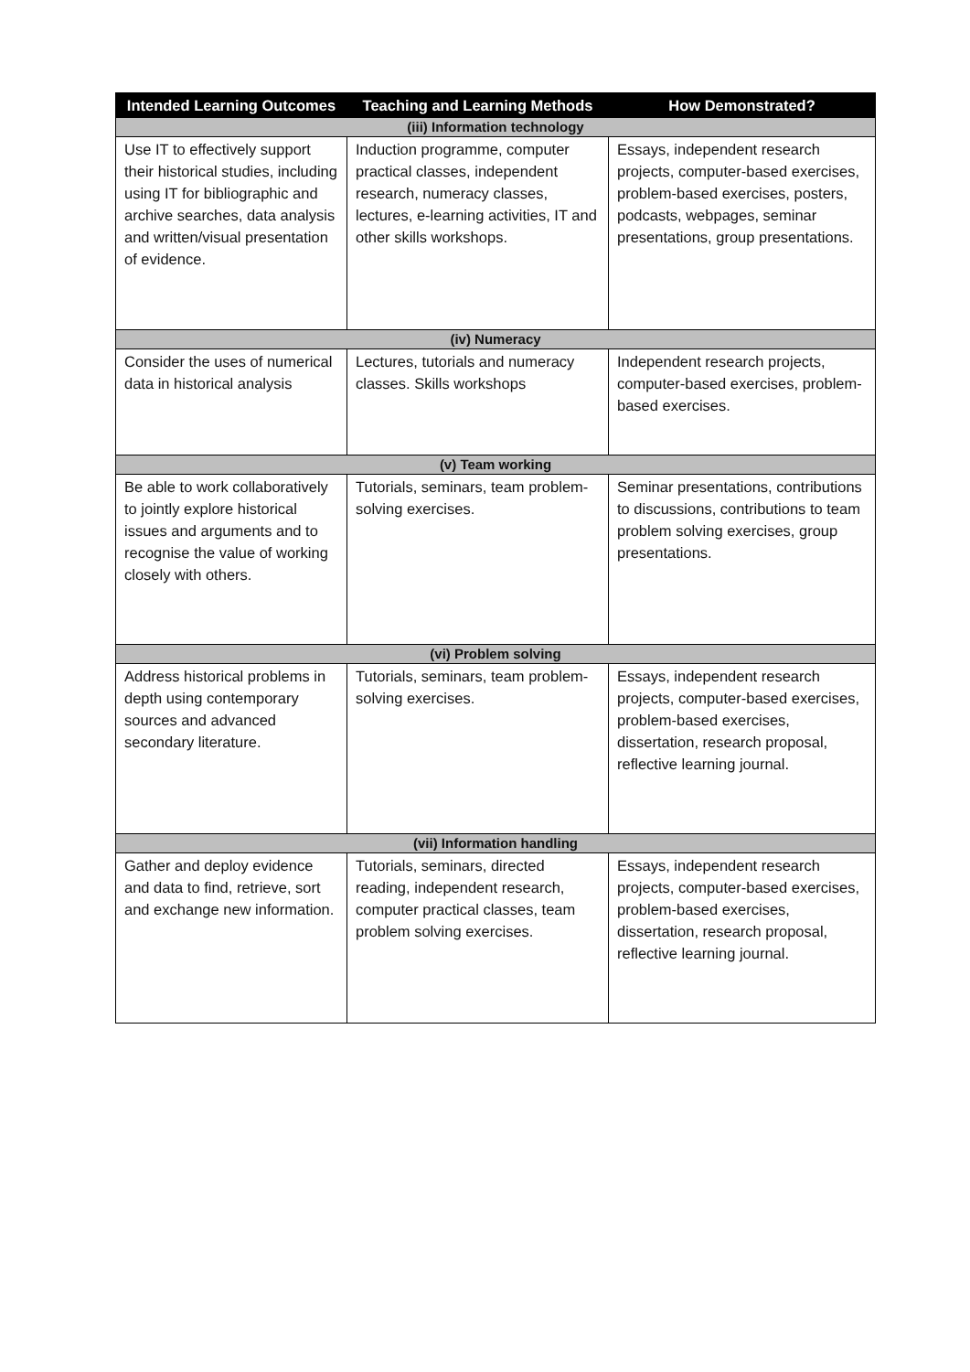| Intended Learning Outcomes | Teaching and Learning Methods | How Demonstrated? |
| --- | --- | --- |
| (iii) Information technology | | |
| Use IT to effectively support their historical studies, including using IT for bibliographic and archive searches, data analysis and written/visual presentation of evidence. | Induction programme, computer practical classes, independent research, numeracy classes, lectures, e-learning activities, IT and other skills workshops. | Essays, independent research projects, computer-based exercises, problem-based exercises, posters, podcasts, webpages, seminar presentations, group presentations. |
| (iv) Numeracy | | |
| Consider the uses of numerical data in historical analysis | Lectures, tutorials and numeracy classes. Skills workshops | Independent research projects, computer-based exercises, problem-based exercises. |
| (v) Team working | | |
| Be able to work collaboratively to jointly explore historical issues and arguments and to recognise the value of working closely with others. | Tutorials, seminars, team problem-solving exercises. | Seminar presentations, contributions to discussions, contributions to team problem solving exercises, group presentations. |
| (vi) Problem solving | | |
| Address historical problems in depth using contemporary sources and advanced secondary literature. | Tutorials, seminars, team problem-solving exercises. | Essays, independent research projects, computer-based exercises, problem-based exercises, dissertation, research proposal, reflective learning journal. |
| (vii) Information handling | | |
| Gather and deploy evidence and data to find, retrieve, sort and exchange new information. | Tutorials, seminars, directed reading, independent research, computer practical classes, team problem solving exercises. | Essays, independent research projects, computer-based exercises, problem-based exercises, dissertation, research proposal, reflective learning journal. |